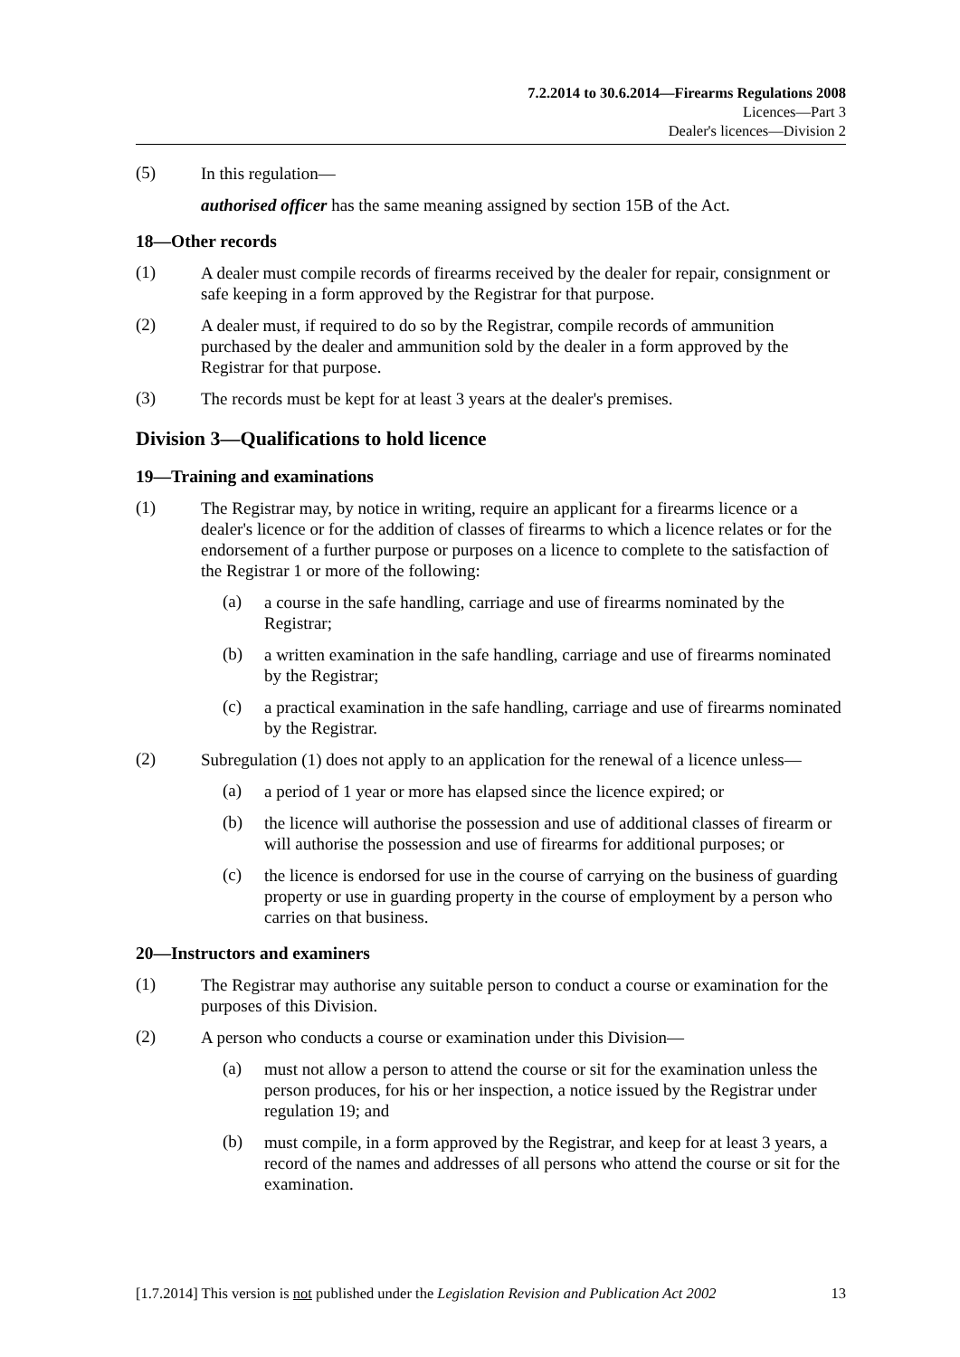7.2.2014 to 30.6.2014—Firearms Regulations 2008
Licences—Part 3
Dealer's licences—Division 2
(5)
In this regulation—
authorised officer has the same meaning assigned by section 15B of the Act.
18—Other records
(1)
A dealer must compile records of firearms received by the dealer for repair, consignment or safe keeping in a form approved by the Registrar for that purpose.
(2)
A dealer must, if required to do so by the Registrar, compile records of ammunition purchased by the dealer and ammunition sold by the dealer in a form approved by the Registrar for that purpose.
(3)
The records must be kept for at least 3 years at the dealer's premises.
Division 3—Qualifications to hold licence
19—Training and examinations
(1)
The Registrar may, by notice in writing, require an applicant for a firearms licence or a dealer's licence or for the addition of classes of firearms to which a licence relates or for the endorsement of a further purpose or purposes on a licence to complete to the satisfaction of the Registrar 1 or more of the following:
(a)
a course in the safe handling, carriage and use of firearms nominated by the Registrar;
(b)
a written examination in the safe handling, carriage and use of firearms nominated by the Registrar;
(c)
a practical examination in the safe handling, carriage and use of firearms nominated by the Registrar.
(2)
Subregulation (1) does not apply to an application for the renewal of a licence unless—
(a)
a period of 1 year or more has elapsed since the licence expired; or
(b)
the licence will authorise the possession and use of additional classes of firearm or will authorise the possession and use of firearms for additional purposes; or
(c)
the licence is endorsed for use in the course of carrying on the business of guarding property or use in guarding property in the course of employment by a person who carries on that business.
20—Instructors and examiners
(1)
The Registrar may authorise any suitable person to conduct a course or examination for the purposes of this Division.
(2)
A person who conducts a course or examination under this Division—
(a)
must not allow a person to attend the course or sit for the examination unless the person produces, for his or her inspection, a notice issued by the Registrar under regulation 19; and
(b)
must compile, in a form approved by the Registrar, and keep for at least 3 years, a record of the names and addresses of all persons who attend the course or sit for the examination.
[1.7.2014] This version is not published under the Legislation Revision and Publication Act 2002 13